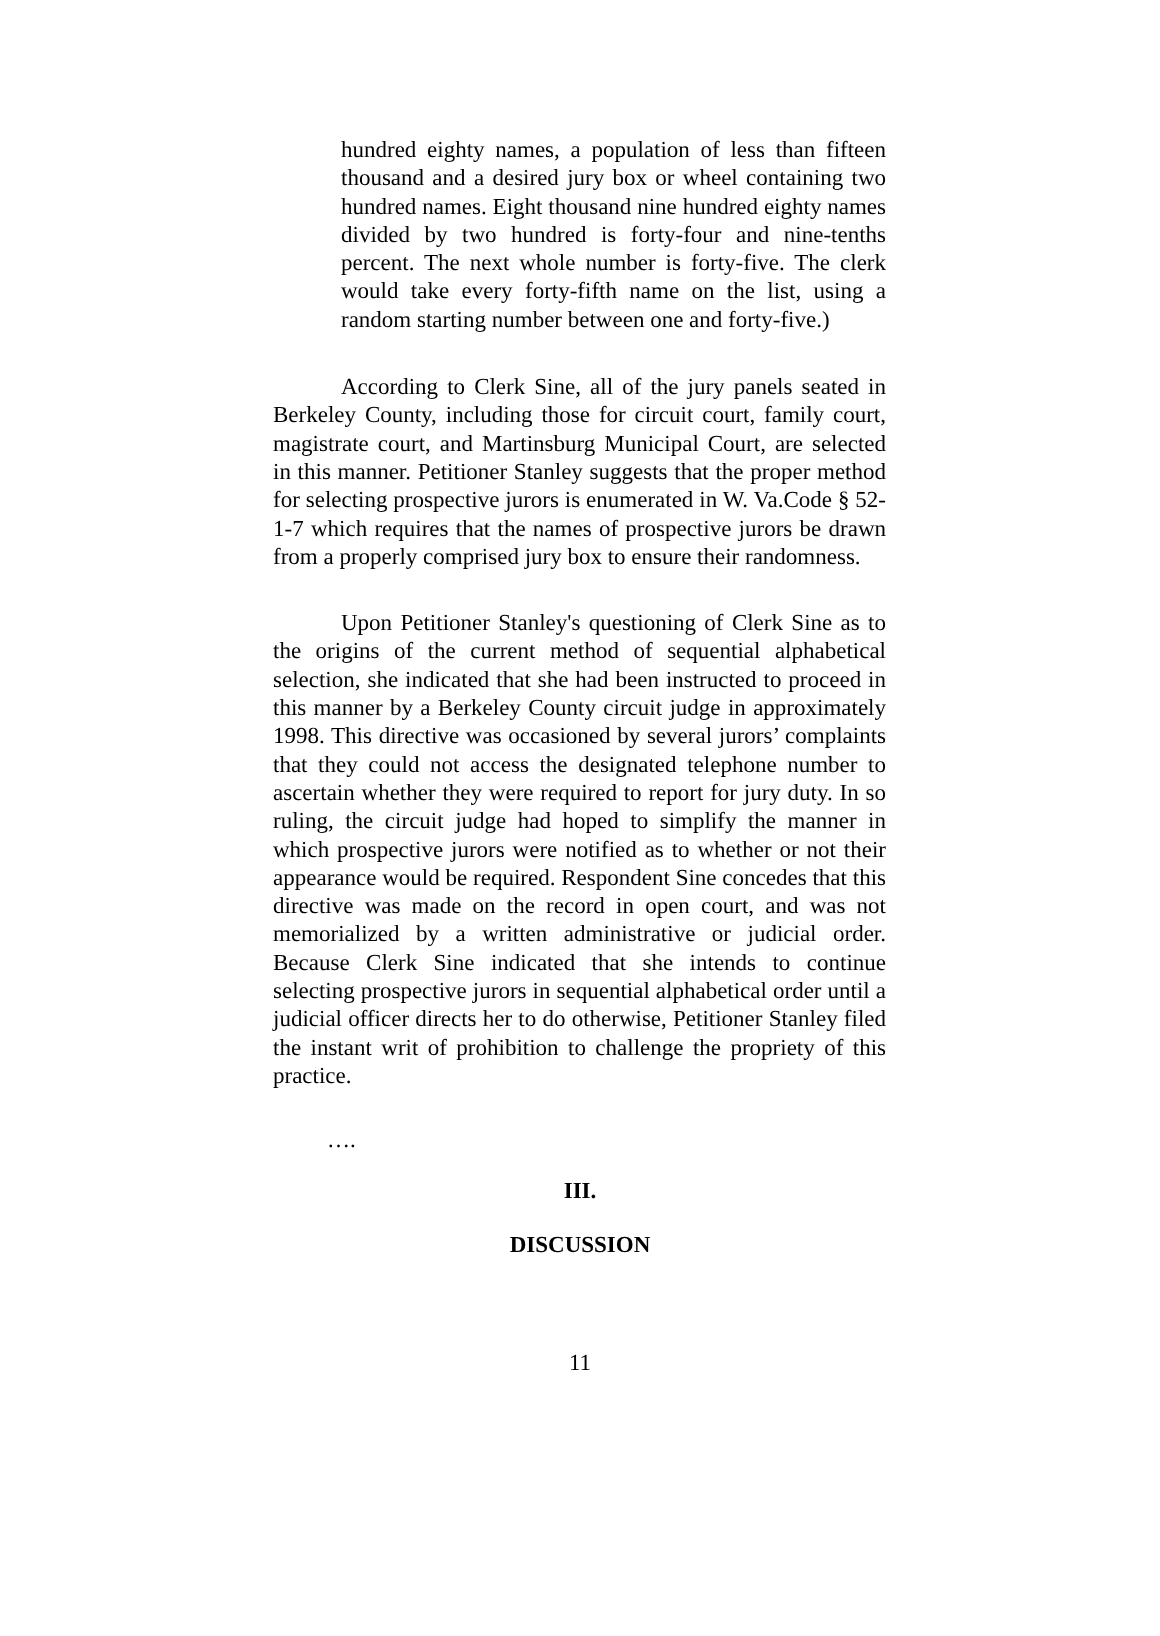hundred eighty names, a population of less than fifteen thousand and a desired jury box or wheel containing two hundred names. Eight thousand nine hundred eighty names divided by two hundred is forty-four and nine-tenths percent. The next whole number is forty-five. The clerk would take every forty-fifth name on the list, using a random starting number between one and forty-five.)
According to Clerk Sine, all of the jury panels seated in Berkeley County, including those for circuit court, family court, magistrate court, and Martinsburg Municipal Court, are selected in this manner. Petitioner Stanley suggests that the proper method for selecting prospective jurors is enumerated in W. Va.Code § 52-1-7 which requires that the names of prospective jurors be drawn from a properly comprised jury box to ensure their randomness.
Upon Petitioner Stanley's questioning of Clerk Sine as to the origins of the current method of sequential alphabetical selection, she indicated that she had been instructed to proceed in this manner by a Berkeley County circuit judge in approximately 1998. This directive was occasioned by several jurors’ complaints that they could not access the designated telephone number to ascertain whether they were required to report for jury duty. In so ruling, the circuit judge had hoped to simplify the manner in which prospective jurors were notified as to whether or not their appearance would be required. Respondent Sine concedes that this directive was made on the record in open court, and was not memorialized by a written administrative or judicial order. Because Clerk Sine indicated that she intends to continue selecting prospective jurors in sequential alphabetical order until a judicial officer directs her to do otherwise, Petitioner Stanley filed the instant writ of prohibition to challenge the propriety of this practice.
….
III.
DISCUSSION
11